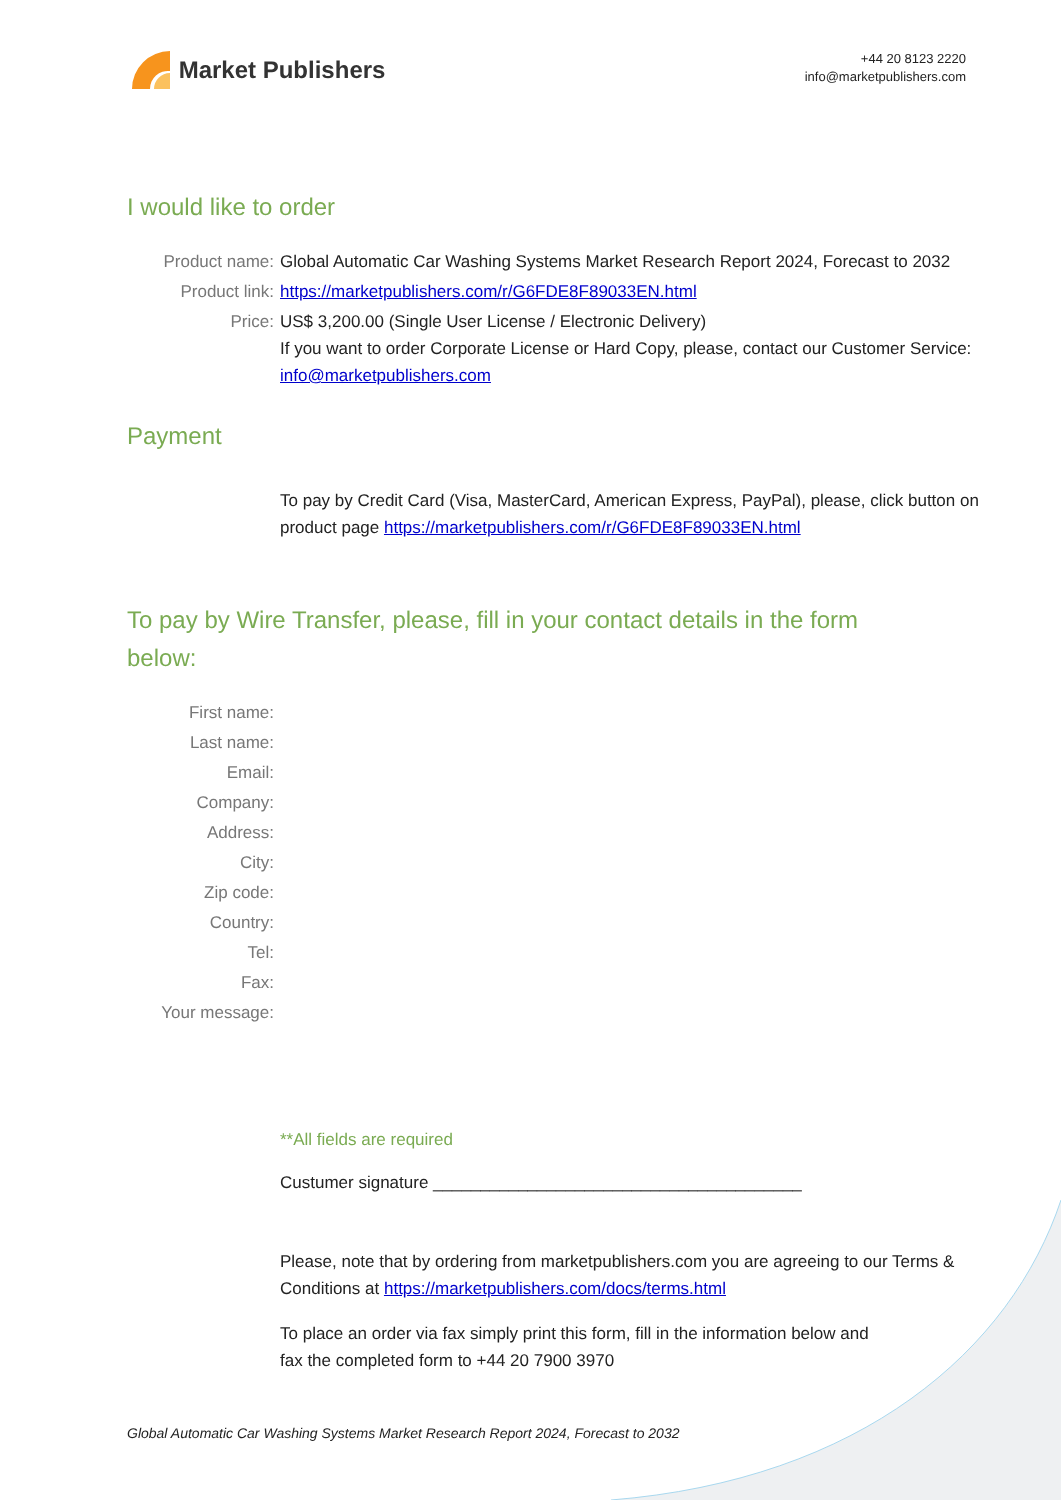Market Publishers
+44 20 8123 2220
info@marketpublishers.com
I would like to order
Product name: Global Automatic Car Washing Systems Market Research Report 2024, Forecast to 2032
Product link: https://marketpublishers.com/r/G6FDE8F89033EN.html
Price: US$ 3,200.00 (Single User License / Electronic Delivery)
If you want to order Corporate License or Hard Copy, please, contact our Customer Service:
info@marketpublishers.com
Payment
To pay by Credit Card (Visa, MasterCard, American Express, PayPal), please, click button on product page https://marketpublishers.com/r/G6FDE8F89033EN.html
To pay by Wire Transfer, please, fill in your contact details in the form below:
First name:
Last name:
Email:
Company:
Address:
City:
Zip code:
Country:
Tel:
Fax:
Your message:
**All fields are required
Custumer signature _______________________________________
Please, note that by ordering from marketpublishers.com you are agreeing to our Terms & Conditions at https://marketpublishers.com/docs/terms.html
To place an order via fax simply print this form, fill in the information below and fax the completed form to +44 20 7900 3970
Global Automatic Car Washing Systems Market Research Report 2024, Forecast to 2032